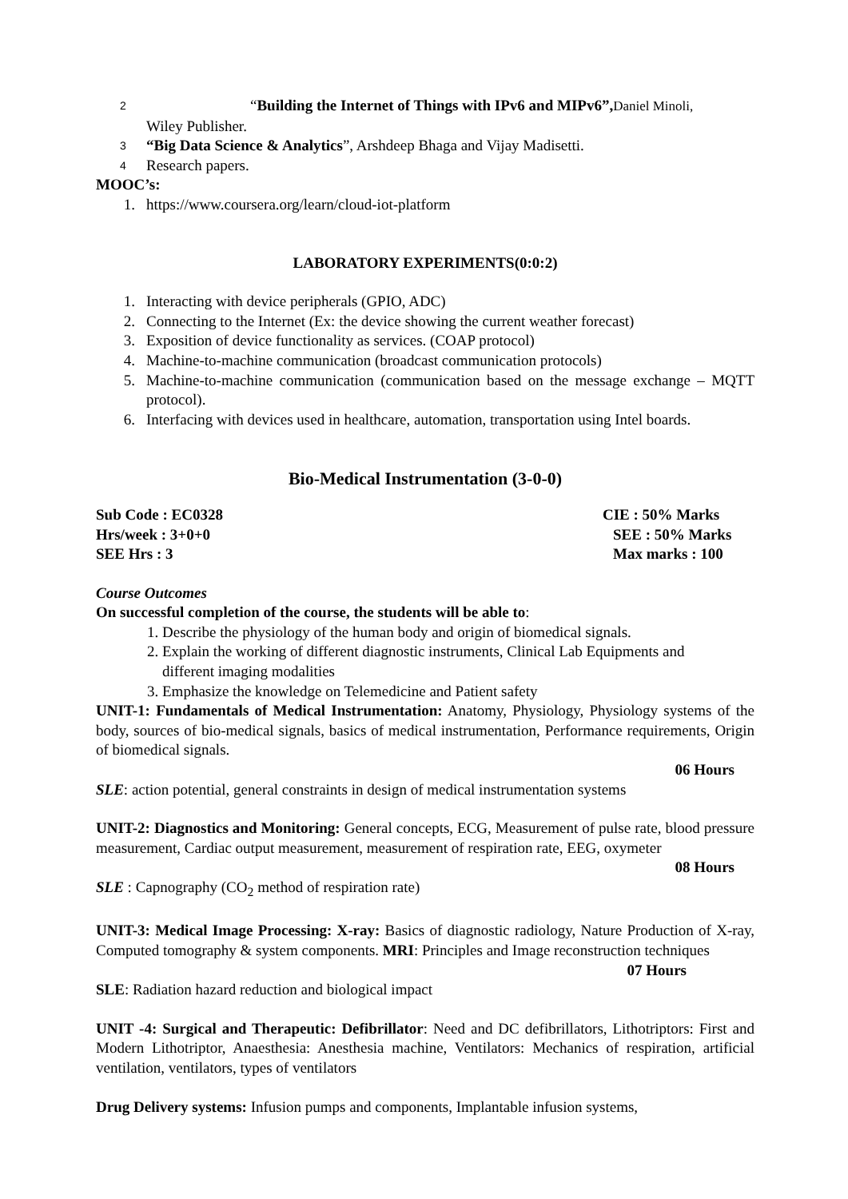2 “Building the Internet of Things with IPv6 and MIPv6”, Daniel Minoli,
Wiley Publisher.
3 “Big Data Science & Analytics”, Arshdeep Bhaga and Vijay Madisetti.
4 Research papers.
MOOC’s:
1. https://www.coursera.org/learn/cloud-iot-platform
LABORATORY EXPERIMENTS(0:0:2)
1. Interacting with device peripherals (GPIO, ADC)
2. Connecting to the Internet (Ex: the device showing the current weather forecast)
3. Exposition of device functionality as services. (COAP protocol)
4. Machine-to-machine communication (broadcast communication protocols)
5. Machine-to-machine communication (communication based on the message exchange – MQTT protocol).
6. Interfacing with devices used in healthcare, automation, transportation using Intel boards.
Bio-Medical Instrumentation (3-0-0)
Sub Code : EC0328 CIE : 50% Marks
Hrs/week : 3+0+0 SEE : 50% Marks
SEE Hrs : 3 Max marks : 100
Course Outcomes
On successful completion of the course, the students will be able to:
1. Describe the physiology of the human body and origin of biomedical signals.
2. Explain the working of different diagnostic instruments, Clinical Lab Equipments and
different imaging modalities
3. Emphasize the knowledge on Telemedicine and Patient safety
UNIT-1: Fundamentals of Medical Instrumentation: Anatomy, Physiology, Physiology systems of the body, sources of bio-medical signals, basics of medical instrumentation, Performance requirements, Origin of biomedical signals.
06 Hours
SLE: action potential, general constraints in design of medical instrumentation systems
UNIT-2: Diagnostics and Monitoring: General concepts, ECG, Measurement of pulse rate, blood pressure measurement, Cardiac output measurement, measurement of respiration rate, EEG, oxymeter
08 Hours
SLE : Capnography (CO<sub>2</sub> method of respiration rate)
UNIT-3: Medical Image Processing: X-ray: Basics of diagnostic radiology, Nature Production of X-ray, Computed tomography & system components. MRI: Principles and Image reconstruction techniques
07 Hours
SLE: Radiation hazard reduction and biological impact
UNIT -4: Surgical and Therapeutic: Defibrillator: Need and DC defibrillators, Lithotriptors: First and Modern Lithotriptor, Anaesthesia: Anesthesia machine, Ventilators: Mechanics of respiration, artificial ventilation, ventilators, types of ventilators
Drug Delivery systems: Infusion pumps and components, Implantable infusion systems,